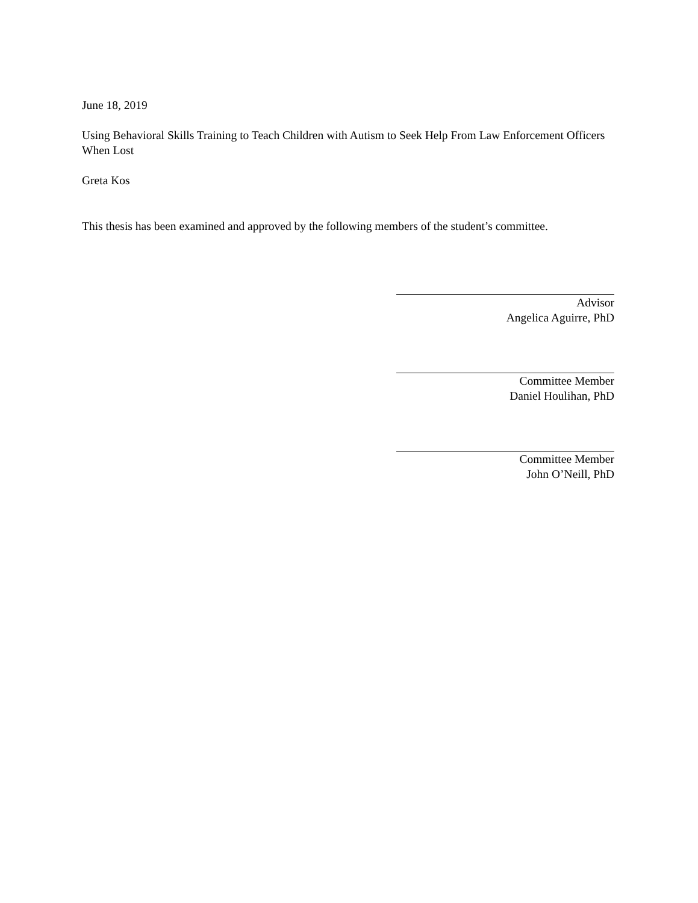June 18, 2019
Using Behavioral Skills Training to Teach Children with Autism to Seek Help From Law Enforcement Officers When Lost
Greta Kos
This thesis has been examined and approved by the following members of the student’s committee.
Advisor
Angelica Aguirre, PhD
Committee Member
Daniel Houlihan, PhD
Committee Member
John O’Neill, PhD